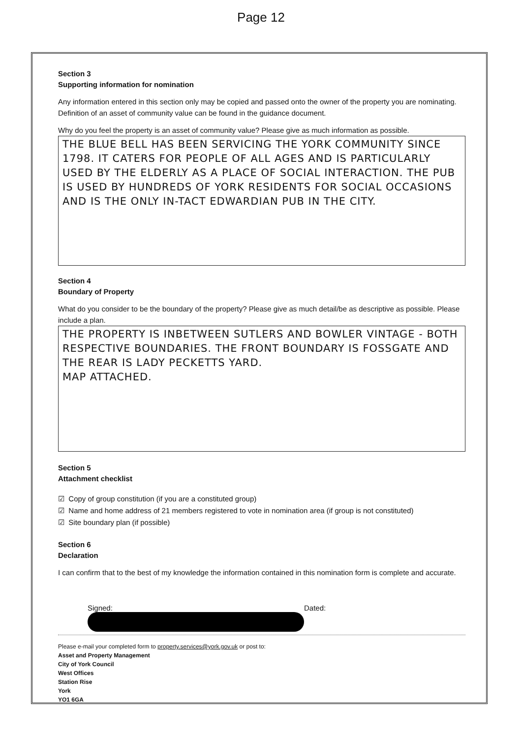Page 12
Section 3
Supporting information for nomination
Any information entered in this section only may be copied and passed onto the owner of the property you are nominating. Definition of an asset of community value can be found in the guidance document.
Why do you feel the property is an asset of community value? Please give as much information as possible.
THE BLUE BELL HAS BEEN SERVICING THE YORK COMMUNITY SINCE 1798. IT CATERS FOR PEOPLE OF ALL AGES AND IS PARTICULARLY USED BY THE ELDERLY AS A PLACE OF SOCIAL INTERACTION. THE PUB IS USED BY HUNDREDS OF YORK RESIDENTS FOR SOCIAL OCCASIONS AND IS THE ONLY IN-TACT EDWARDIAN PUB IN THE CITY.
Section 4
Boundary of Property
What do you consider to be the boundary of the property? Please give as much detail/be as descriptive as possible. Please include a plan.
THE PROPERTY IS INBETWEEN SUTLERS AND BOWLER VINTAGE - BOTH RESPECTIVE BOUNDARIES. THE FRONT BOUNDARY IS FOSSGATE AND THE REAR IS LADY PECKETTS YARD.
MAP ATTACHED.
Section 5
Attachment checklist
☑ Copy of group constitution (if you are a constituted group)
☑ Name and home address of 21 members registered to vote in nomination area (if group is not constituted)
☑ Site boundary plan (if possible)
Section 6
Declaration
I can confirm that to the best of my knowledge the information contained in this nomination form is complete and accurate.
Signed: Dated:
Please e-mail your completed form to property.services@york.gov.uk or post to:
Asset and Property Management
City of York Council
West Offices
Station Rise
York
YO1 6GA